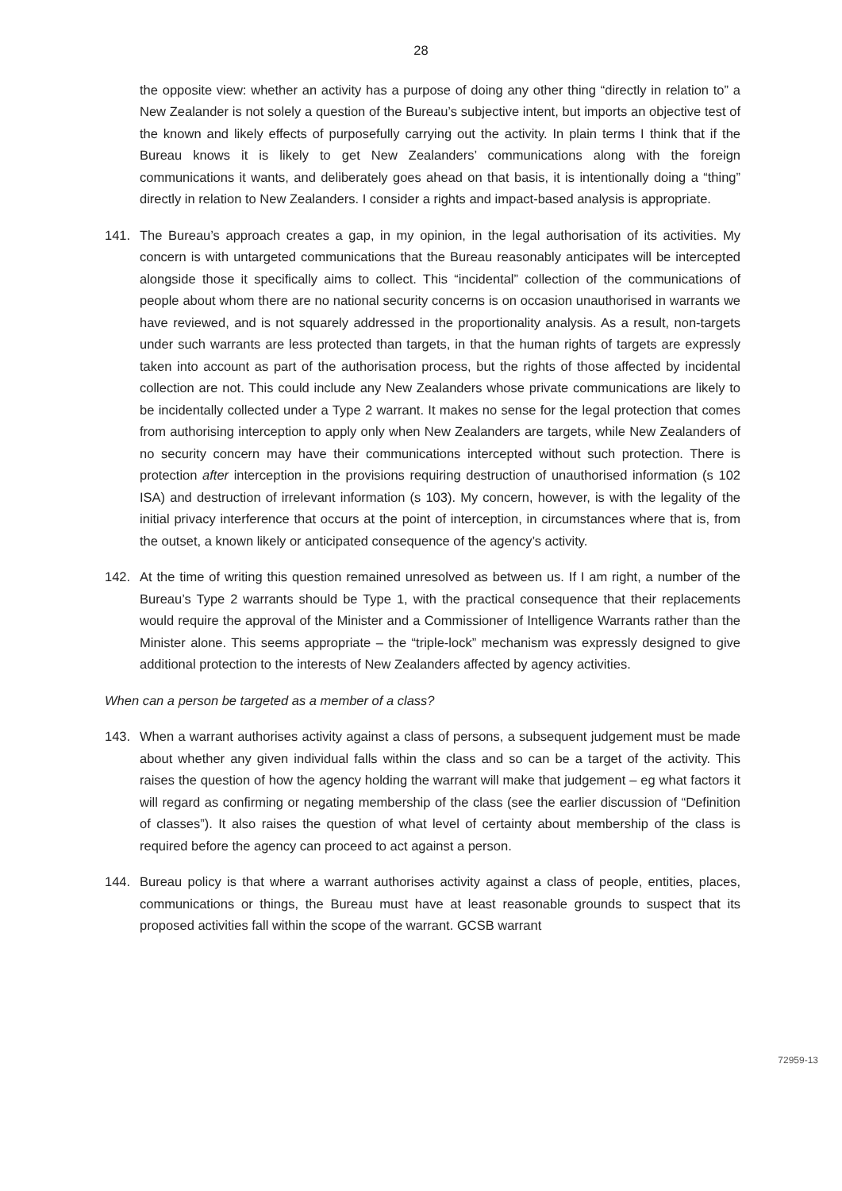28
the opposite view: whether an activity has a purpose of doing any other thing “directly in relation to” a New Zealander is not solely a question of the Bureau’s subjective intent, but imports an objective test of the known and likely effects of purposefully carrying out the activity. In plain terms I think that if the Bureau knows it is likely to get New Zealanders’ communications along with the foreign communications it wants, and deliberately goes ahead on that basis, it is intentionally doing a “thing” directly in relation to New Zealanders. I consider a rights and impact-based analysis is appropriate.
141. The Bureau’s approach creates a gap, in my opinion, in the legal authorisation of its activities. My concern is with untargeted communications that the Bureau reasonably anticipates will be intercepted alongside those it specifically aims to collect. This “incidental” collection of the communications of people about whom there are no national security concerns is on occasion unauthorised in warrants we have reviewed, and is not squarely addressed in the proportionality analysis. As a result, non-targets under such warrants are less protected than targets, in that the human rights of targets are expressly taken into account as part of the authorisation process, but the rights of those affected by incidental collection are not. This could include any New Zealanders whose private communications are likely to be incidentally collected under a Type 2 warrant. It makes no sense for the legal protection that comes from authorising interception to apply only when New Zealanders are targets, while New Zealanders of no security concern may have their communications intercepted without such protection. There is protection after interception in the provisions requiring destruction of unauthorised information (s 102 ISA) and destruction of irrelevant information (s 103). My concern, however, is with the legality of the initial privacy interference that occurs at the point of interception, in circumstances where that is, from the outset, a known likely or anticipated consequence of the agency’s activity.
142. At the time of writing this question remained unresolved as between us. If I am right, a number of the Bureau’s Type 2 warrants should be Type 1, with the practical consequence that their replacements would require the approval of the Minister and a Commissioner of Intelligence Warrants rather than the Minister alone. This seems appropriate – the “triple-lock” mechanism was expressly designed to give additional protection to the interests of New Zealanders affected by agency activities.
When can a person be targeted as a member of a class?
143. When a warrant authorises activity against a class of persons, a subsequent judgement must be made about whether any given individual falls within the class and so can be a target of the activity. This raises the question of how the agency holding the warrant will make that judgement – eg what factors it will regard as confirming or negating membership of the class (see the earlier discussion of “Definition of classes”). It also raises the question of what level of certainty about membership of the class is required before the agency can proceed to act against a person.
144. Bureau policy is that where a warrant authorises activity against a class of people, entities, places, communications or things, the Bureau must have at least reasonable grounds to suspect that its proposed activities fall within the scope of the warrant. GCSB warrant
72959-13